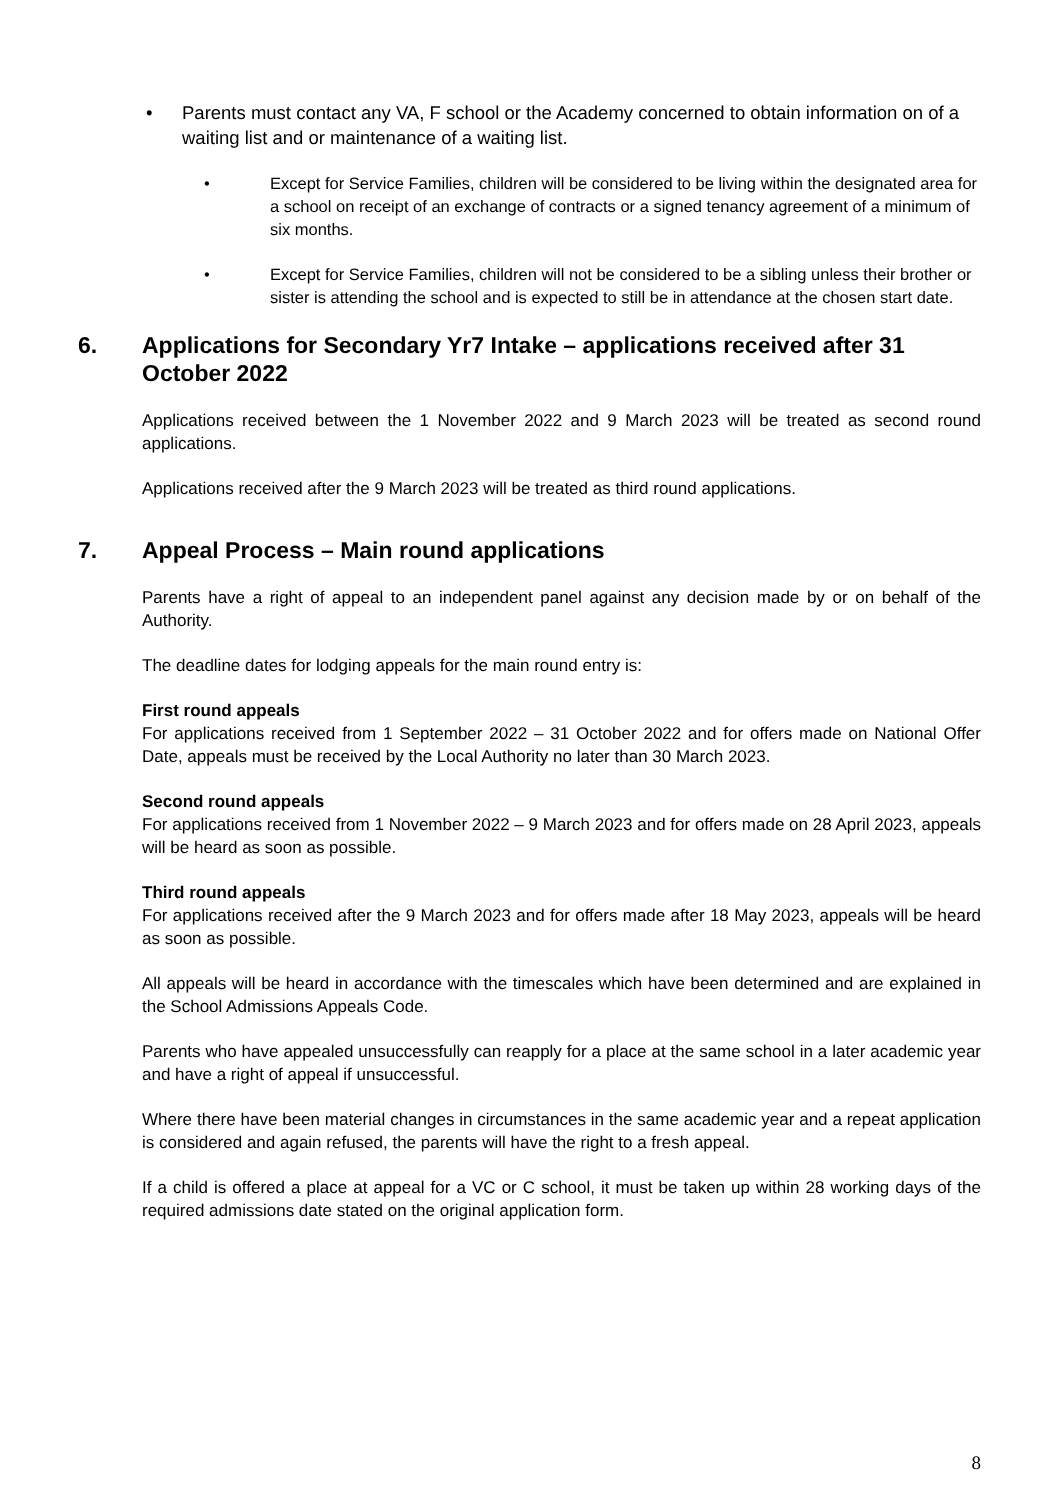• Parents must contact any VA, F school or the Academy concerned to obtain information on of a waiting list and or maintenance of a waiting list.
• Except for Service Families, children will be considered to be living within the designated area for a school on receipt of an exchange of contracts or a signed tenancy agreement of a minimum of six months.
• Except for Service Families, children will not be considered to be a sibling unless their brother or sister is attending the school and is expected to still be in attendance at the chosen start date.
6. Applications for Secondary Yr7 Intake – applications received after 31 October 2022
Applications received between the 1 November 2022 and 9 March 2023 will be treated as second round applications.
Applications received after the 9 March 2023 will be treated as third round applications.
7. Appeal Process – Main round applications
Parents have a right of appeal to an independent panel against any decision made by or on behalf of the Authority.
The deadline dates for lodging appeals for the main round entry is:
First round appeals
For applications received from 1 September 2022 – 31 October 2022 and for offers made on National Offer Date, appeals must be received by the Local Authority no later than 30 March 2023.
Second round appeals
For applications received from 1 November 2022 – 9 March 2023 and for offers made on 28 April 2023, appeals will be heard as soon as possible.
Third round appeals
For applications received after the 9 March 2023 and for offers made after 18 May 2023, appeals will be heard as soon as possible.
All appeals will be heard in accordance with the timescales which have been determined and are explained in the School Admissions Appeals Code.
Parents who have appealed unsuccessfully can reapply for a place at the same school in a later academic year and have a right of appeal if unsuccessful.
Where there have been material changes in circumstances in the same academic year and a repeat application is considered and again refused, the parents will have the right to a fresh appeal.
If a child is offered a place at appeal for a VC or C school, it must be taken up within 28 working days of the required admissions date stated on the original application form.
8